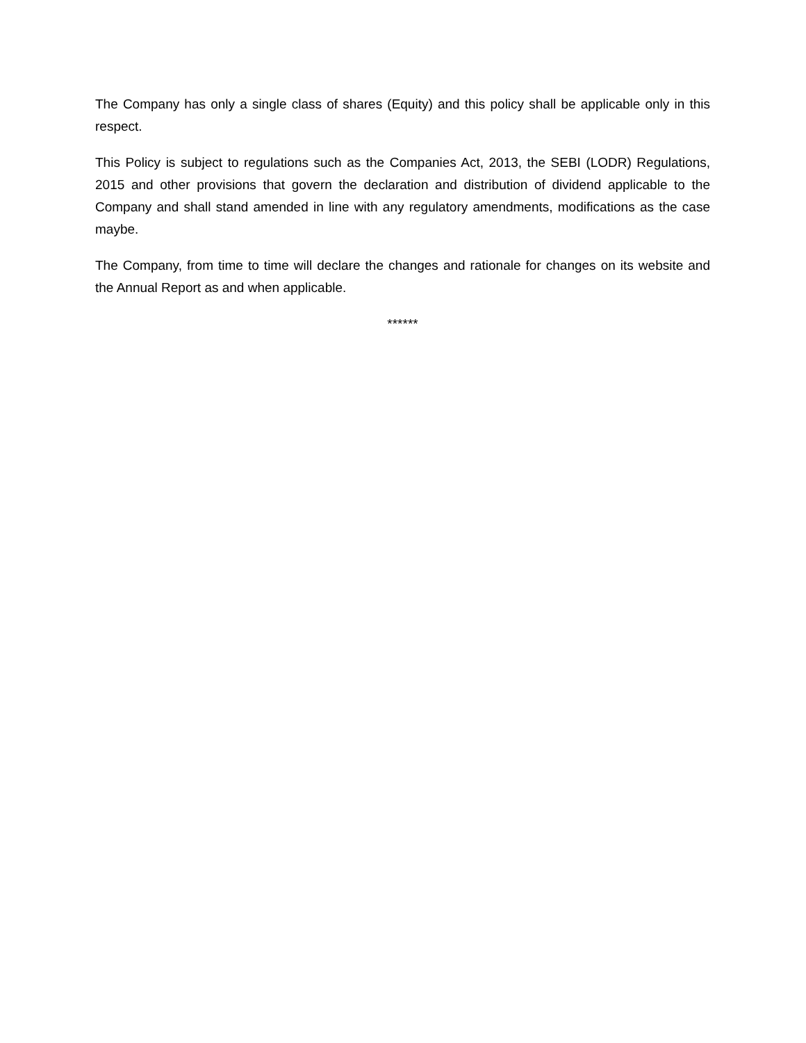The Company has only a single class of shares (Equity) and this policy shall be applicable only in this respect.
This Policy is subject to regulations such as the Companies Act, 2013, the SEBI (LODR) Regulations, 2015 and other provisions that govern the declaration and distribution of dividend applicable to the Company and shall stand amended in line with any regulatory amendments, modifications as the case maybe.
The Company, from time to time will declare the changes and rationale for changes on its website and the Annual Report as and when applicable.
******